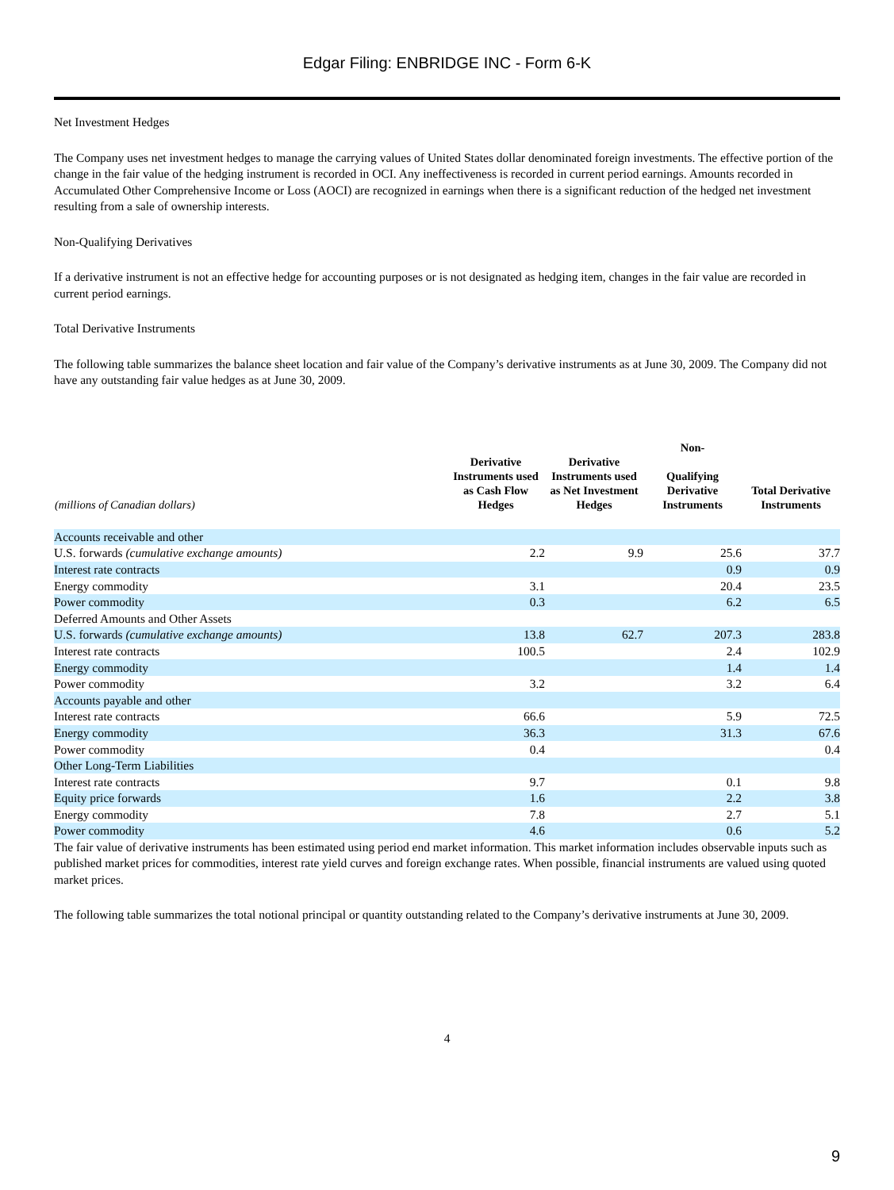Edgar Filing: ENBRIDGE INC - Form 6-K
Net Investment Hedges
The Company uses net investment hedges to manage the carrying values of United States dollar denominated foreign investments. The effective portion of the change in the fair value of the hedging instrument is recorded in OCI. Any ineffectiveness is recorded in current period earnings. Amounts recorded in Accumulated Other Comprehensive Income or Loss (AOCI) are recognized in earnings when there is a significant reduction of the hedged net investment resulting from a sale of ownership interests.
Non-Qualifying Derivatives
If a derivative instrument is not an effective hedge for accounting purposes or is not designated as hedging item, changes in the fair value are recorded in current period earnings.
Total Derivative Instruments
The following table summarizes the balance sheet location and fair value of the Company’s derivative instruments as at June 30, 2009. The Company did not have any outstanding fair value hedges as at June 30, 2009.
| (millions of Canadian dollars) | Derivative Instruments used as Cash Flow Hedges | Derivative Instruments used as Net Investment Hedges | Non- Qualifying Derivative Instruments | Total Derivative Instruments |
| --- | --- | --- | --- | --- |
| Accounts receivable and other | | | | |
| U.S. forwards (cumulative exchange amounts) | 2.2 | 9.9 | 25.6 | 37.7 |
| Interest rate contracts | | | 0.9 | 0.9 |
| Energy commodity | 3.1 | | 20.4 | 23.5 |
| Power commodity | 0.3 | | 6.2 | 6.5 |
| Deferred Amounts and Other Assets | | | | |
| U.S. forwards (cumulative exchange amounts) | 13.8 | 62.7 | 207.3 | 283.8 |
| Interest rate contracts | 100.5 | | 2.4 | 102.9 |
| Energy commodity | | | 1.4 | 1.4 |
| Power commodity | 3.2 | | 3.2 | 6.4 |
| Accounts payable and other | | | | |
| Interest rate contracts | 66.6 | | 5.9 | 72.5 |
| Energy commodity | 36.3 | | 31.3 | 67.6 |
| Power commodity | 0.4 | | | 0.4 |
| Other Long-Term Liabilities | | | | |
| Interest rate contracts | 9.7 | | 0.1 | 9.8 |
| Equity price forwards | 1.6 | | 2.2 | 3.8 |
| Energy commodity | 7.8 | | 2.7 | 5.1 |
| Power commodity | 4.6 | | 0.6 | 5.2 |
The fair value of derivative instruments has been estimated using period end market information. This market information includes observable inputs such as published market prices for commodities, interest rate yield curves and foreign exchange rates. When possible, financial instruments are valued using quoted market prices.
The following table summarizes the total notional principal or quantity outstanding related to the Company’s derivative instruments at June 30, 2009.
4
9